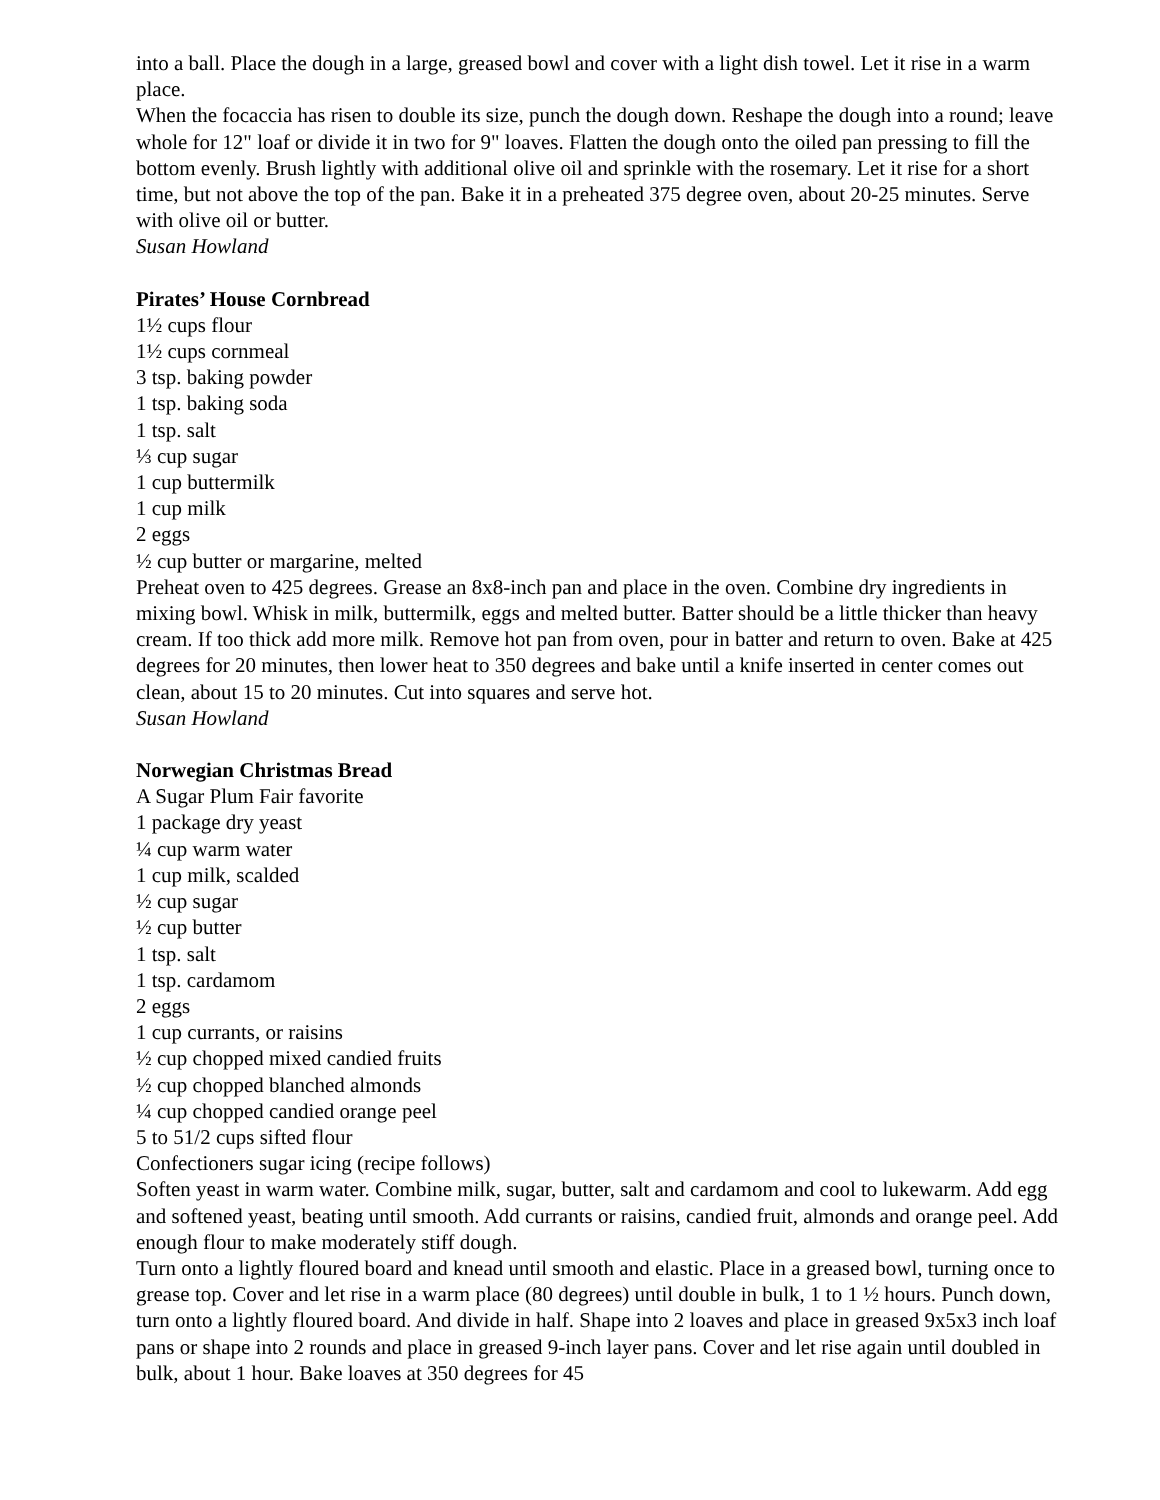into a ball. Place the dough in a large, greased bowl and cover with a light dish towel. Let it rise in a warm place.
When the focaccia has risen to double its size, punch the dough down. Reshape the dough into a round; leave whole for 12" loaf or divide it in two for 9" loaves. Flatten the dough onto the oiled pan pressing to fill the bottom evenly. Brush lightly with additional olive oil and sprinkle with the rosemary. Let it rise for a short time, but not above the top of the pan. Bake it in a preheated 375 degree oven, about 20-25 minutes. Serve with olive oil or butter.
Susan Howland
Pirates’ House Cornbread
1½ cups flour
1½ cups cornmeal
3 tsp. baking powder
1 tsp. baking soda
1 tsp. salt
⅓ cup sugar
1 cup buttermilk
1 cup milk
2 eggs
½ cup butter or margarine, melted
Preheat oven to 425 degrees. Grease an 8x8-inch pan and place in the oven. Combine dry ingredients in mixing bowl. Whisk in milk, buttermilk, eggs and melted butter. Batter should be a little thicker than heavy cream. If too thick add more milk. Remove hot pan from oven, pour in batter and return to oven. Bake at 425 degrees for 20 minutes, then lower heat to 350 degrees and bake until a knife inserted in center comes out clean, about 15 to 20 minutes. Cut into squares and serve hot.
Susan Howland
Norwegian Christmas Bread
A Sugar Plum Fair favorite
1 package dry yeast
¼ cup warm water
1 cup milk, scalded
½ cup sugar
½ cup butter
1 tsp. salt
1 tsp. cardamom
2 eggs
1 cup currants, or raisins
½ cup chopped mixed candied fruits
½ cup chopped blanched almonds
¼ cup chopped candied orange peel
5 to 51/2 cups sifted flour
Confectioners sugar icing (recipe follows)
Soften yeast in warm water. Combine milk, sugar, butter, salt and cardamom and cool to lukewarm. Add egg and softened yeast, beating until smooth. Add currants or raisins, candied fruit, almonds and orange peel. Add enough flour to make moderately stiff dough.
Turn onto a lightly floured board and knead until smooth and elastic. Place in a greased bowl, turning once to grease top. Cover and let rise in a warm place (80 degrees) until double in bulk, 1 to 1 ½ hours. Punch down, turn onto a lightly floured board. And divide in half. Shape into 2 loaves and place in greased 9x5x3 inch loaf pans or shape into 2 rounds and place in greased 9-inch layer pans. Cover and let rise again until doubled in bulk, about 1 hour. Bake loaves at 350 degrees for 45